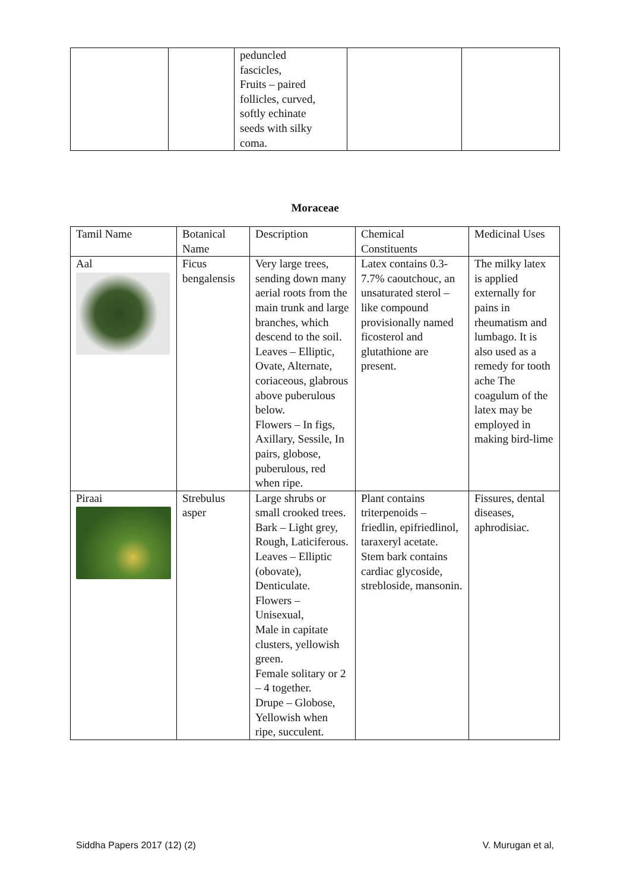| | | peduncled fascicles, Fruits – paired follicles, curved, softly echinate seeds with silky coma. | | |
Moraceae
| Tamil Name | Botanical Name | Description | Chemical Constituents | Medicinal Uses |
| Aal | Ficus bengalensis | Very large trees, sending down many aerial roots from the main trunk and large branches, which descend to the soil. Leaves – Elliptic, Ovate, Alternate, coriaceous, glabrous above puberulous below. Flowers – In figs, Axillary, Sessile, In pairs, globose, puberulous, red when ripe. | Latex contains 0.3-7.7% caoutchouc, an unsaturated sterol – like compound provisionally named ficosterol and glutathione are present. | The milky latex is applied externally for pains in rheumatism and lumbago. It is also used as a remedy for tooth ache The coagulum of the latex may be employed in making bird-lime |
| Piraai | Strebulus asper | Large shrubs or small crooked trees. Bark – Light grey, Rough, Laticiferous. Leaves – Elliptic (obovate), Denticulate. Flowers – Unisexual, Male in capitate clusters, yellowish green. Female solitary or 2 – 4 together. Drupe – Globose, Yellowish when ripe, succulent. | Plant contains triterpenoids – friedlin, epifriedlinol, taraxeryl acetate. Stem bark contains cardiac glycoside, strebloside, mansonin. | Fissures, dental diseases, aphrodisiac. |
Siddha Papers 2017 (12) (2) V. Murugan et al,